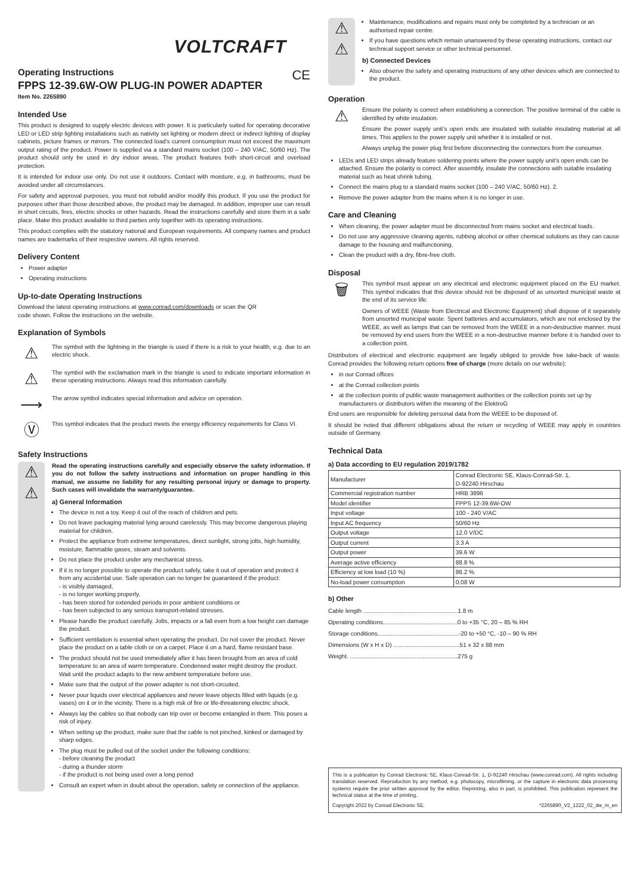VOLTCRAFT
Operating Instructions CE
FPPS 12-39.6W-OW PLUG-IN POWER ADAPTER
Item No. 2265890
Intended Use
This product is designed to supply electric devices with power. It is particularly suited for operating decorative LED or LED strip lighting installations such as nativity set lighting or modern direct or indirect lighting of display cabinets, picture frames or mirrors. The connected load’s current consumption must not exceed the maximum output rating of the product. Power is supplied via a standard mains socket (100 – 240 V/AC, 50/60 Hz). The product should only be used in dry indoor areas. The product features both short-circuit and overload protection.
It is intended for indoor use only. Do not use it outdoors. Contact with moisture, e.g. in bathrooms, must be avoided under all circumstances.
For safety and approval purposes, you must not rebuild and/or modify this product. If you use the product for purposes other than those described above, the product may be damaged. In addition, improper use can result in short circuits, fires, electric shocks or other hazards. Read the instructions carefully and store them in a safe place. Make this product available to third parties only together with its operating instructions.
This product complies with the statutory national and European requirements. All company names and product names are trademarks of their respective owners. All rights reserved.
Delivery Content
Power adapter
Operating instructions
Up-to-date Operating Instructions
Download the latest operating instructions at www.conrad.com/downloads or scan the QR code shown. Follow the instructions on the website.
Explanation of Symbols
⚠
The symbol with the lightning in the triangle is used if there is a risk to your health, e.g. due to an electric shock.
⚠
The symbol with the exclamation mark in the triangle is used to indicate important information in these operating instructions. Always read this information carefully.
⟶
The arrow symbol indicates special information and advice on operation.
Ⓥ
This symbol indicates that the product meets the energy efficiency requirements for Class VI.
Safety Instructions
⚠
⚠
Read the operating instructions carefully and especially observe the safety information. If you do not follow the safety instructions and information on proper handling in this manual, we assume no liability for any resulting personal injury or damage to property. Such cases will invalidate the warranty/guarantee.
a) General Information
The device is not a toy. Keep it out of the reach of children and pets.
Do not leave packaging material lying around carelessly. This may become dangerous playing material for children.
Protect the appliance from extreme temperatures, direct sunlight, strong jolts, high humidity, moisture, flammable gases, steam and solvents.
Do not place the product under any mechanical stress.
If it is no longer possible to operate the product safely, take it out of operation and protect it from any accidental use. Safe operation can no longer be guaranteed if the product:
- is visibly damaged,
- is no longer working properly,
- has been stored for extended periods in poor ambient conditions or
- has been subjected to any serious transport-related stresses.
Please handle the product carefully. Jolts, impacts or a fall even from a low height can damage the product.
Sufficient ventilation is essential when operating the product. Do not cover the product. Never place the product on a table cloth or on a carpet. Place it on a hard, flame resistant base.
The product should not be used immediately after it has been brought from an area of cold temperature to an area of warm temperature. Condensed water might destroy the product. Wait until the product adapts to the new ambient temperature before use.
Make sure that the output of the power adapter is not short-circuited.
Never pour liquids over electrical appliances and never leave objects filled with liquids (e.g. vases) on it or in the vicinity. There is a high risk of fire or life-threatening electric shock.
Always lay the cables so that nobody can trip over or become entangled in them. This poses a risk of injury.
When setting up the product, make sure that the cable is not pinched, kinked or damaged by sharp edges.
The plug must be pulled out of the socket under the following conditions:
- before cleaning the product
- during a thunder storm
- if the product is not being used over a long period
Consult an expert when in doubt about the operation, safety or connection of the appliance.
⚠
⚠
Maintenance, modifications and repairs must only be completed by a technician or an authorised repair centre.
If you have questions which remain unanswered by these operating instructions, contact our technical support service or other technical personnel.
b) Connected Devices
Also observe the safety and operating instructions of any other devices which are connected to the product.
Operation
⚠
Ensure the polarity is correct when establishing a connection. The positive terminal of the cable is identified by white insulation.
Ensure the power supply unit’s open ends are insulated with suitable insulating material at all times. This applies to the power supply unit whether it is installed or not.
Always unplug the power plug first before disconnecting the connectors from the consumer.
LEDs and LED strips already feature soldering points where the power supply unit’s open ends can be attached. Ensure the polarity is correct. After assembly, insulate the connections with suitable insulating material such as heat shrink tubing.
Connect the mains plug to a standard mains socket (100 – 240 V/AC, 50/60 Hz). 2.
Remove the power adapter from the mains when it is no longer in use.
Care and Cleaning
When cleaning, the power adapter must be disconnected from mains socket and electrical loads.
Do not use any aggressive cleaning agents, rubbing alcohol or other chemical solutions as they can cause damage to the housing and malfunctioning.
Clean the product with a dry, fibre-free cloth.
Disposal
🗑
This symbol must appear on any electrical and electronic equipment placed on the EU market. This symbol indicates that this device should not be disposed of as unsorted municipal waste at the end of its service life.
Owners of WEEE (Waste from Electrical and Electronic Equipment) shall dispose of it separately from unsorted municipal waste. Spent batteries and accumulators, which are not enclosed by the WEEE, as well as lamps that can be removed from the WEEE in a non-destructive manner, must be removed by end users from the WEEE in a non-destructive manner before it is handed over to a collection point.
Distributors of electrical and electronic equipment are legally obliged to provide free take-back of waste. Conrad provides the following return options free of charge (more details on our website):
in our Conrad offices
at the Conrad collection points
at the collection points of public waste management authorities or the collection points set up by manufacturers or distributors within the meaning of the ElektroG
End users are responsible for deleting personal data from the WEEE to be disposed of.
It should be noted that different obligations about the return or recycling of WEEE may apply in countries outside of Germany.
Technical Data
a) Data according to EU regulation 2019/1782
| Manufacturer | Conrad Electronic SE, Klaus-Conrad-Str. 1, D-92240 Hirschau |
| Commercial registration number | HRB 3896 |
| Model identifier | FPPS 12-39.6W-OW |
| Input voltage | 100 - 240 V/AC |
| Input AC frequency | 50/60 Hz |
| Output voltage | 12.0 V/DC |
| Output current | 3.3 A |
| Output power | 39.6 W |
| Average active efficiency | 88.8 % |
| Efficiency at low load (10 %) | 86.2 % |
| No-load power consumption | 0.08 W |
b) Other
Cable length .........................................................1.8 m
Operating conditions.............................................0 to +35 °C, 20 – 85 % RH
Storage conditions.................................................-20 to +50 °C, -10 – 90 % RH
Dimensions (W x H x D) ........................................51 x 32 x 88 mm
Weight. .................................................................275 g
This is a publication by Conrad Electronic SE, Klaus-Conrad-Str. 1, D-92240 Hirschau (www.conrad.com). All rights including translation reserved. Reproduction by any method, e.g. photocopy, microfilming, or the capture in electronic data processing systems require the prior written approval by the editor. Reprinting, also in part, is prohibited. This publication represent the technical status at the time of printing.
Copyright 2022 by Conrad Electronic SE. *2265890_V2_1222_02_dw_m_en